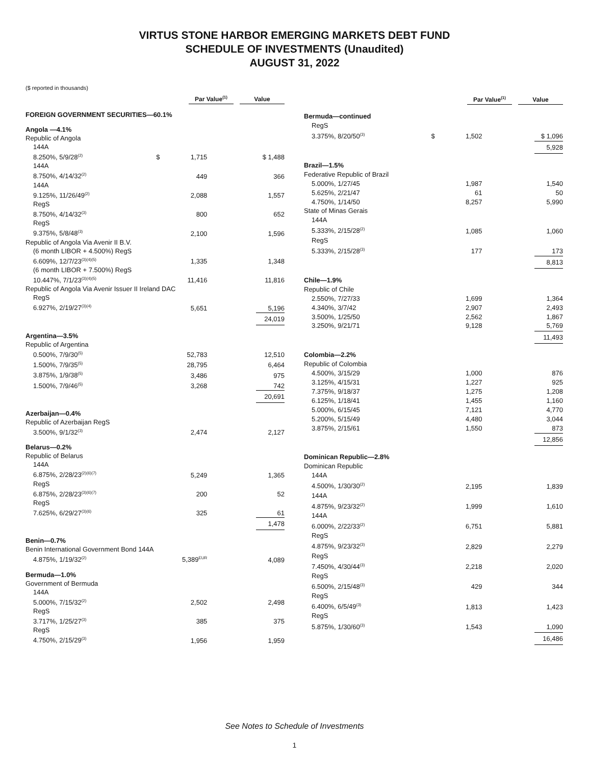VIRTUS STONE HARBOR EMERGING MARKETS DEBT FUND
SCHEDULE OF INVESTMENTS (Unaudited)
AUGUST 31, 2022
($ reported in thousands)
| | | Par Value<sup>(1)</sup> | | Value |
| --- | --- | --- | --- | --- |
| FOREIGN GOVERNMENT SECURITIES—60.1% | | | | |
| Angola —4.1% | | | | |
| Republic of Angola | | | | |
| 144A | | | | |
| 8.250%, 5/9/28<sup>(2)</sup> | $ | 1,715 | | $ 1,488 |
| 144A | | | | |
| 8.750%, 4/14/32<sup>(2)</sup> | | 449 | | 366 |
| 144A | | | | |
| 9.125%, 11/26/49<sup>(2)</sup> | | 2,088 | | 1,557 |
| RegS | | | | |
| 8.750%, 4/14/32<sup>(3)</sup> | | 800 | | 652 |
| RegS | | | | |
| 9.375%, 5/8/48<sup>(3)</sup> | | 2,100 | | 1,596 |
| Republic of Angola Via Avenir II B.V. | | | | |
| (6 month LIBOR + 4.500%) RegS | | | | |
| 6.609%, 12/7/23<sup>(3)(4)(5)</sup> | | 1,335 | | 1,348 |
| (6 month LIBOR + 7.500%) RegS | | | | |
| 10.447%, 7/1/23<sup>(3)(4)(5)</sup> | | 11,416 | | 11,816 |
| Republic of Angola Via Avenir Issuer II Ireland DAC | | | | |
| RegS | | | | |
| 6.927%, 2/19/27<sup>(3)(4)</sup> | | 5,651 | | 5,196 |
| | | | | 24,019 |
| Argentina—3.5% | | | | |
| Republic of Argentina | | | | |
| 0.500%, 7/9/30<sup>(5)</sup> | | 52,783 | | 12,510 |
| 1.500%, 7/9/35<sup>(5)</sup> | | 28,795 | | 6,464 |
| 3.875%, 1/9/38<sup>(5)</sup> | | 3,486 | | 975 |
| 1.500%, 7/9/46<sup>(5)</sup> | | 3,268 | | 742 |
| | | | | 20,691 |
| Azerbaijan—0.4% | | | | |
| Republic of Azerbaijan RegS | | | | |
| 3.500%, 9/1/32<sup>(3)</sup> | | 2,474 | | 2,127 |
| Belarus—0.2% | | | | |
| Republic of Belarus | | | | |
| 144A | | | | |
| 6.875%, 2/28/23<sup>(2)(6)(7)</sup> | | 5,249 | | 1,365 |
| RegS | | | | |
| 6.875%, 2/28/23<sup>(3)(6)(7)</sup> | | 200 | | 52 |
| RegS | | | | |
| 7.625%, 6/29/27<sup>(3)(6)</sup> | | 325 | | 61 |
| | | | | 1,478 |
| Benin—0.7% | | | | |
| Benin International Government Bond 144A | | | | |
| 4.875%, 1/19/32<sup>(2)</sup> | | 5,389<sup>EUR</sup> | | 4,089 |
| Bermuda—1.0% | | | | |
| Government of Bermuda | | | | |
| 144A | | | | |
| 5.000%, 7/15/32<sup>(2)</sup> | | 2,502 | | 2,498 |
| RegS | | | | |
| 3.717%, 1/25/27<sup>(3)</sup> | | 385 | | 375 |
| RegS | | | | |
| 4.750%, 2/15/29<sup>(3)</sup> | | 1,956 | | 1,959 |
| | | Par Value<sup>(1)</sup> | | Value |
| --- | --- | --- | --- | --- |
| Bermuda—continued | | | | |
| RegS | | | | |
| 3.375%, 8/20/50<sup>(3)</sup> | $ | 1,502 | | $ 1,096 |
| | | | | 5,928 |
| Brazil—1.5% | | | | |
| Federative Republic of Brazil | | | | |
| 5.000%, 1/27/45 | | 1,987 | | 1,540 |
| 5.625%, 2/21/47 | | 61 | | 50 |
| 4.750%, 1/14/50 | | 8,257 | | 5,990 |
| State of Minas Gerais | | | | |
| 144A | | | | |
| 5.333%, 2/15/28<sup>(2)</sup> | | 1,085 | | 1,060 |
| RegS | | | | |
| 5.333%, 2/15/28<sup>(3)</sup> | | 177 | | 173 |
| | | | | 8,813 |
| Chile—1.9% | | | | |
| Republic of Chile | | | | |
| 2.550%, 7/27/33 | | 1,699 | | 1,364 |
| 4.340%, 3/7/42 | | 2,907 | | 2,493 |
| 3.500%, 1/25/50 | | 2,562 | | 1,867 |
| 3.250%, 9/21/71 | | 9,128 | | 5,769 |
| | | | | 11,493 |
| Colombia—2.2% | | | | |
| Republic of Colombia | | | | |
| 4.500%, 3/15/29 | | 1,000 | | 876 |
| 3.125%, 4/15/31 | | 1,227 | | 925 |
| 7.375%, 9/18/37 | | 1,275 | | 1,208 |
| 6.125%, 1/18/41 | | 1,455 | | 1,160 |
| 5.000%, 6/15/45 | | 7,121 | | 4,770 |
| 5.200%, 5/15/49 | | 4,480 | | 3,044 |
| 3.875%, 2/15/61 | | 1,550 | | 873 |
| | | | | 12,856 |
| Dominican Republic—2.8% | | | | |
| Dominican Republic | | | | |
| 144A | | | | |
| 4.500%, 1/30/30<sup>(2)</sup> | | 2,195 | | 1,839 |
| 144A | | | | |
| 4.875%, 9/23/32<sup>(2)</sup> | | 1,999 | | 1,610 |
| 144A | | | | |
| 6.000%, 2/22/33<sup>(2)</sup> | | 6,751 | | 5,881 |
| RegS | | | | |
| 4.875%, 9/23/32<sup>(3)</sup> | | 2,829 | | 2,279 |
| RegS | | | | |
| 7.450%, 4/30/44<sup>(3)</sup> | | 2,218 | | 2,020 |
| RegS | | | | |
| 6.500%, 2/15/48<sup>(3)</sup> | | 429 | | 344 |
| RegS | | | | |
| 6.400%, 6/5/49<sup>(3)</sup> | | 1,813 | | 1,423 |
| RegS | | | | |
| 5.875%, 1/30/60<sup>(3)</sup> | | 1,543 | | 1,090 |
| | | | | 16,486 |
See Notes to Schedule of Investments
1